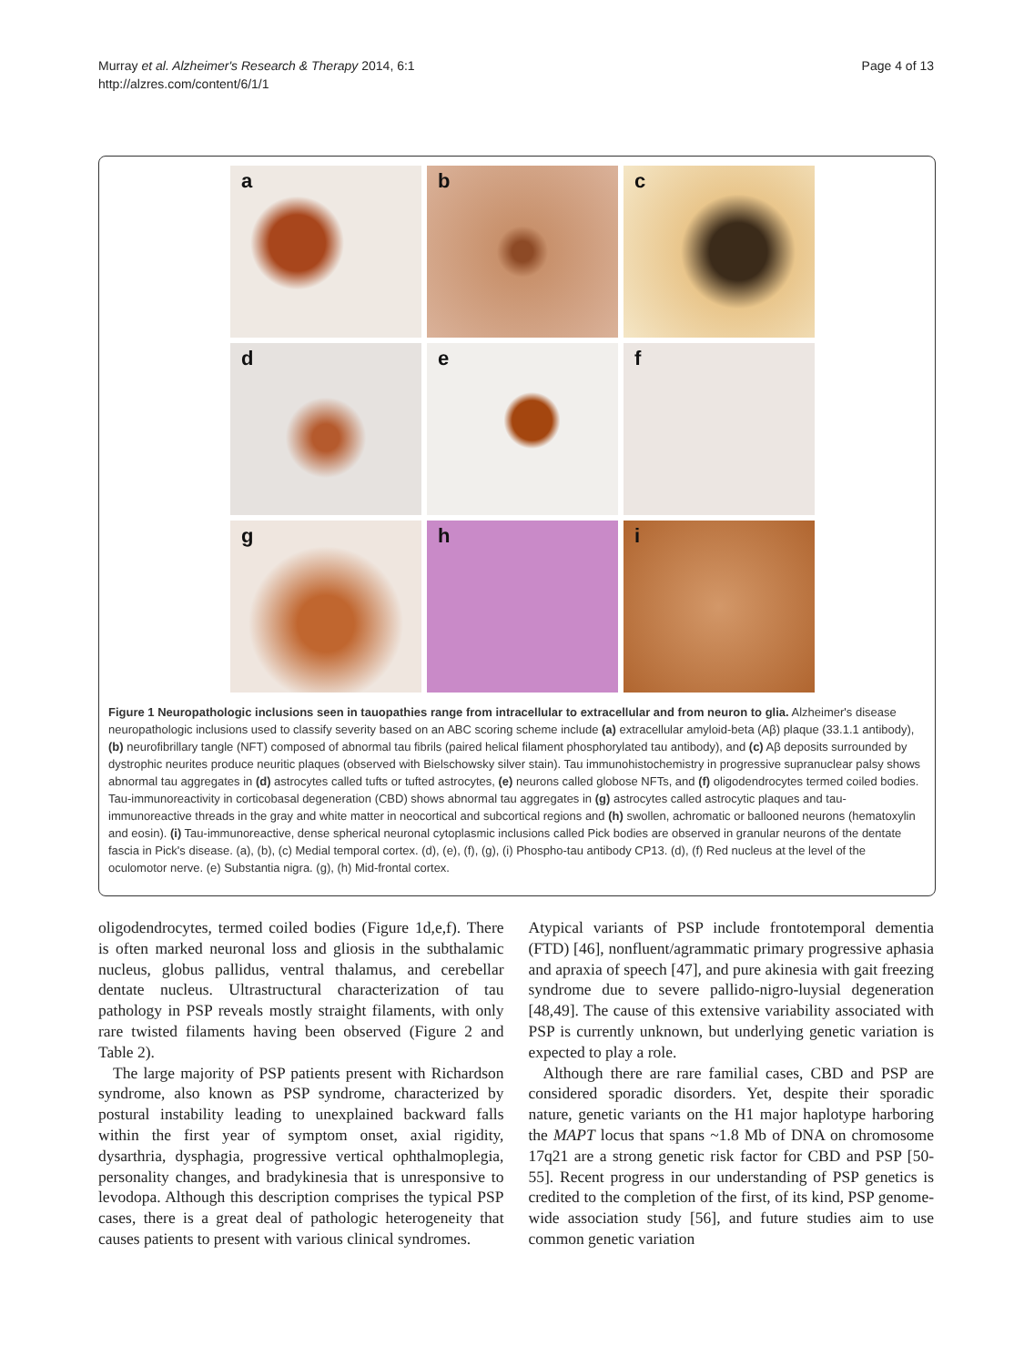Murray et al. Alzheimer's Research & Therapy 2014, 6:1
http://alzres.com/content/6/1/1
Page 4 of 13
a
b
c
d
e
f
g
h
i
Figure 1 Neuropathologic inclusions seen in tauopathies range from intracellular to extracellular and from neuron to glia. Alzheimer's disease neuropathologic inclusions used to classify severity based on an ABC scoring scheme include (a) extracellular amyloid-beta (Aβ) plaque (33.1.1 antibody), (b) neurofibrillary tangle (NFT) composed of abnormal tau fibrils (paired helical filament phosphorylated tau antibody), and (c) Aβ deposits surrounded by dystrophic neurites produce neuritic plaques (observed with Bielschowsky silver stain). Tau immunohistochemistry in progressive supranuclear palsy shows abnormal tau aggregates in (d) astrocytes called tufts or tufted astrocytes, (e) neurons called globose NFTs, and (f) oligodendrocytes termed coiled bodies. Tau-immunoreactivity in corticobasal degeneration (CBD) shows abnormal tau aggregates in (g) astrocytes called astrocytic plaques and tau-immunoreactive threads in the gray and white matter in neocortical and subcortical regions and (h) swollen, achromatic or ballooned neurons (hematoxylin and eosin). (i) Tau-immunoreactive, dense spherical neuronal cytoplasmic inclusions called Pick bodies are observed in granular neurons of the dentate fascia in Pick's disease. (a), (b), (c) Medial temporal cortex. (d), (e), (f), (g), (i) Phospho-tau antibody CP13. (d), (f) Red nucleus at the level of the oculomotor nerve. (e) Substantia nigra. (g), (h) Mid-frontal cortex.
oligodendrocytes, termed coiled bodies (Figure 1d,e,f). There is often marked neuronal loss and gliosis in the subthalamic nucleus, globus pallidus, ventral thalamus, and cerebellar dentate nucleus. Ultrastructural characterization of tau pathology in PSP reveals mostly straight filaments, with only rare twisted filaments having been observed (Figure 2 and Table 2).
The large majority of PSP patients present with Richardson syndrome, also known as PSP syndrome, characterized by postural instability leading to unexplained backward falls within the first year of symptom onset, axial rigidity, dysarthria, dysphagia, progressive vertical ophthalmoplegia, personality changes, and bradykinesia that is unresponsive to levodopa. Although this description comprises the typical PSP cases, there is a great deal of pathologic heterogeneity that causes patients to present with various clinical syndromes.
Atypical variants of PSP include frontotemporal dementia (FTD) [46], nonfluent/agrammatic primary progressive aphasia and apraxia of speech [47], and pure akinesia with gait freezing syndrome due to severe pallido-nigro-luysial degeneration [48,49]. The cause of this extensive variability associated with PSP is currently unknown, but underlying genetic variation is expected to play a role.
Although there are rare familial cases, CBD and PSP are considered sporadic disorders. Yet, despite their sporadic nature, genetic variants on the H1 major haplotype harboring the MAPT locus that spans ~1.8 Mb of DNA on chromosome 17q21 are a strong genetic risk factor for CBD and PSP [50-55]. Recent progress in our understanding of PSP genetics is credited to the completion of the first, of its kind, PSP genome-wide association study [56], and future studies aim to use common genetic variation